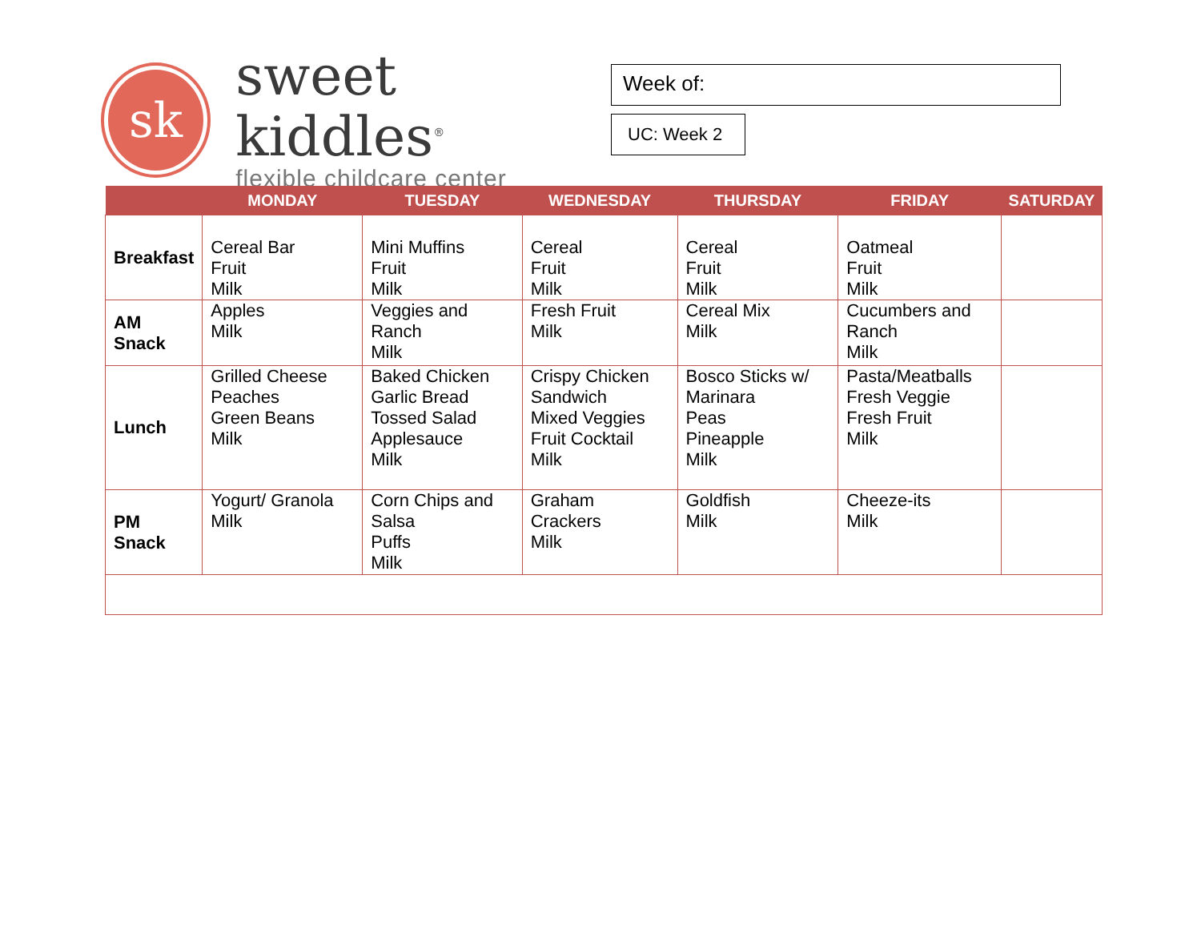sk
sweet kiddles<sup>®</sup>
flexible childcare center
Week of:
UC: Week 2
| | MONDAY | TUESDAY | WEDNESDAY | THURSDAY | FRIDAY | SATURDAY |
| --- | --- | --- | --- | --- | --- | --- |
| Breakfast | Cereal Bar Fruit Milk | Mini Muffins Fruit Milk | Cereal Fruit Milk | Cereal Fruit Milk | Oatmeal Fruit Milk | |
| AM Snack | Apples Milk | Veggies and Ranch Milk | Fresh Fruit Milk | Cereal Mix Milk | Cucumbers and Ranch Milk | |
| Lunch | Grilled Cheese Peaches Green Beans Milk | Baked Chicken Garlic Bread Tossed Salad Applesauce Milk | Crispy Chicken Sandwich Mixed Veggies Fruit Cocktail Milk | Bosco Sticks w/ Marinara Peas Pineapple Milk | Pasta/Meatballs Fresh Veggie Fresh Fruit Milk | |
| PM Snack | Yogurt/ Granola Milk | Corn Chips and Salsa Puffs Milk | Graham Crackers Milk | Goldfish Milk | Cheeze-its Milk | |